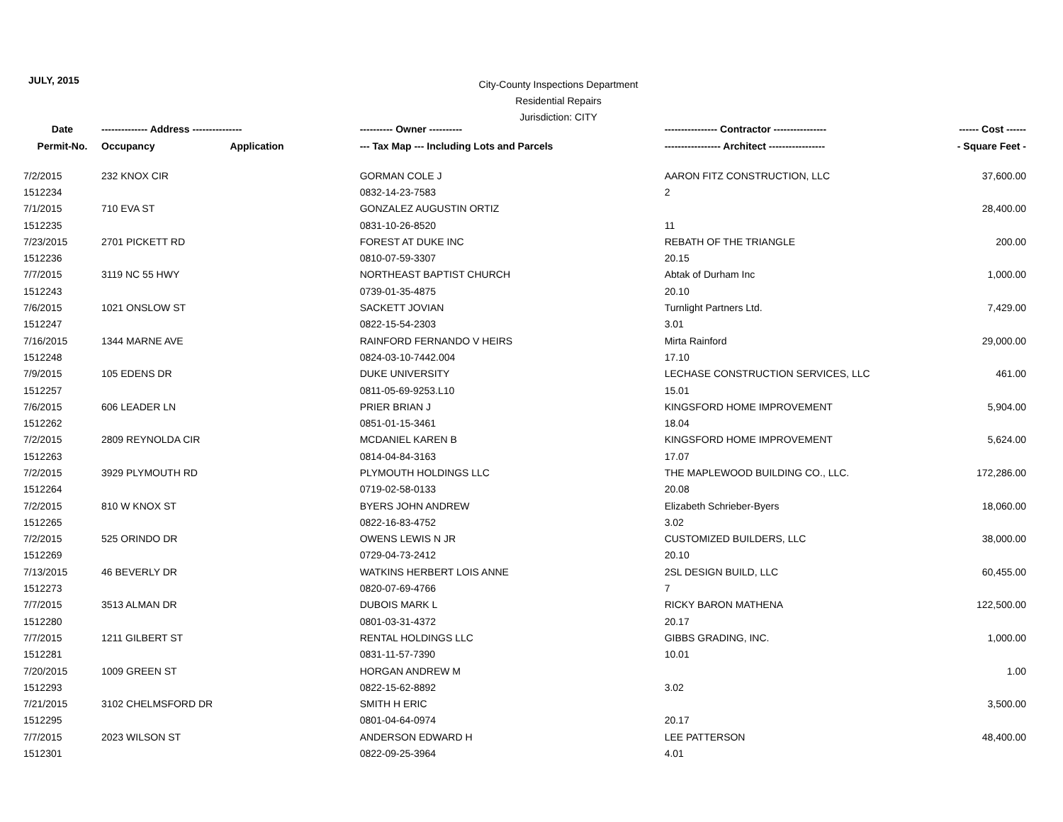JULY, 2015
City-County Inspections Department
Residential Repairs
Jurisdiction: CITY
| Date | -------------- Address --------------- | | ---------- Owner ---------- | ---------------- Contractor ---------------- | ------ Cost ------ |
| --- | --- | --- | --- | --- | --- |
| Permit-No. | Occupancy | Application | --- Tax Map --- Including Lots and Parcels | ----------------- Architect ----------------- | - Square Feet - |
| 7/2/2015 | 232 KNOX CIR | | GORMAN COLE J | AARON FITZ CONSTRUCTION, LLC | 37,600.00 |
| 1512234 | | | 0832-14-23-7583 | 2 | |
| 7/1/2015 | 710 EVA ST | | GONZALEZ AUGUSTIN ORTIZ | | 28,400.00 |
| 1512235 | | | 0831-10-26-8520 | 11 | |
| 7/23/2015 | 2701 PICKETT RD | | FOREST AT DUKE INC | REBATH OF THE TRIANGLE | 200.00 |
| 1512236 | | | 0810-07-59-3307 | 20.15 | |
| 7/7/2015 | 3119 NC 55 HWY | | NORTHEAST BAPTIST CHURCH | Abtak of Durham Inc | 1,000.00 |
| 1512243 | | | 0739-01-35-4875 | 20.10 | |
| 7/6/2015 | 1021 ONSLOW ST | | SACKETT JOVIAN | Turnlight Partners Ltd. | 7,429.00 |
| 1512247 | | | 0822-15-54-2303 | 3.01 | |
| 7/16/2015 | 1344 MARNE AVE | | RAINFORD FERNANDO V HEIRS | Mirta Rainford | 29,000.00 |
| 1512248 | | | 0824-03-10-7442.004 | 17.10 | |
| 7/9/2015 | 105 EDENS DR | | DUKE UNIVERSITY | LECHASE CONSTRUCTION SERVICES, LLC | 461.00 |
| 1512257 | | | 0811-05-69-9253.L10 | 15.01 | |
| 7/6/2015 | 606 LEADER LN | | PRIER BRIAN J | KINGSFORD HOME IMPROVEMENT | 5,904.00 |
| 1512262 | | | 0851-01-15-3461 | 18.04 | |
| 7/2/2015 | 2809 REYNOLDA CIR | | MCDANIEL KAREN B | KINGSFORD HOME IMPROVEMENT | 5,624.00 |
| 1512263 | | | 0814-04-84-3163 | 17.07 | |
| 7/2/2015 | 3929 PLYMOUTH RD | | PLYMOUTH HOLDINGS LLC | THE MAPLEWOOD BUILDING CO., LLC. | 172,286.00 |
| 1512264 | | | 0719-02-58-0133 | 20.08 | |
| 7/2/2015 | 810 W KNOX ST | | BYERS JOHN ANDREW | Elizabeth Schrieber-Byers | 18,060.00 |
| 1512265 | | | 0822-16-83-4752 | 3.02 | |
| 7/2/2015 | 525 ORINDO DR | | OWENS LEWIS N JR | CUSTOMIZED BUILDERS, LLC | 38,000.00 |
| 1512269 | | | 0729-04-73-2412 | 20.10 | |
| 7/13/2015 | 46 BEVERLY DR | | WATKINS HERBERT LOIS ANNE | 2SL DESIGN BUILD, LLC | 60,455.00 |
| 1512273 | | | 0820-07-69-4766 | 7 | |
| 7/7/2015 | 3513 ALMAN DR | | DUBOIS MARK L | RICKY BARON MATHENA | 122,500.00 |
| 1512280 | | | 0801-03-31-4372 | 20.17 | |
| 7/7/2015 | 1211 GILBERT ST | | RENTAL HOLDINGS LLC | GIBBS GRADING, INC. | 1,000.00 |
| 1512281 | | | 0831-11-57-7390 | 10.01 | |
| 7/20/2015 | 1009 GREEN ST | | HORGAN ANDREW M | | 1.00 |
| 1512293 | | | 0822-15-62-8892 | 3.02 | |
| 7/21/2015 | 3102 CHELMSFORD DR | | SMITH H ERIC | | 3,500.00 |
| 1512295 | | | 0801-04-64-0974 | 20.17 | |
| 7/7/2015 | 2023 WILSON ST | | ANDERSON EDWARD H | LEE PATTERSON | 48,400.00 |
| 1512301 | | | 0822-09-25-3964 | 4.01 | |